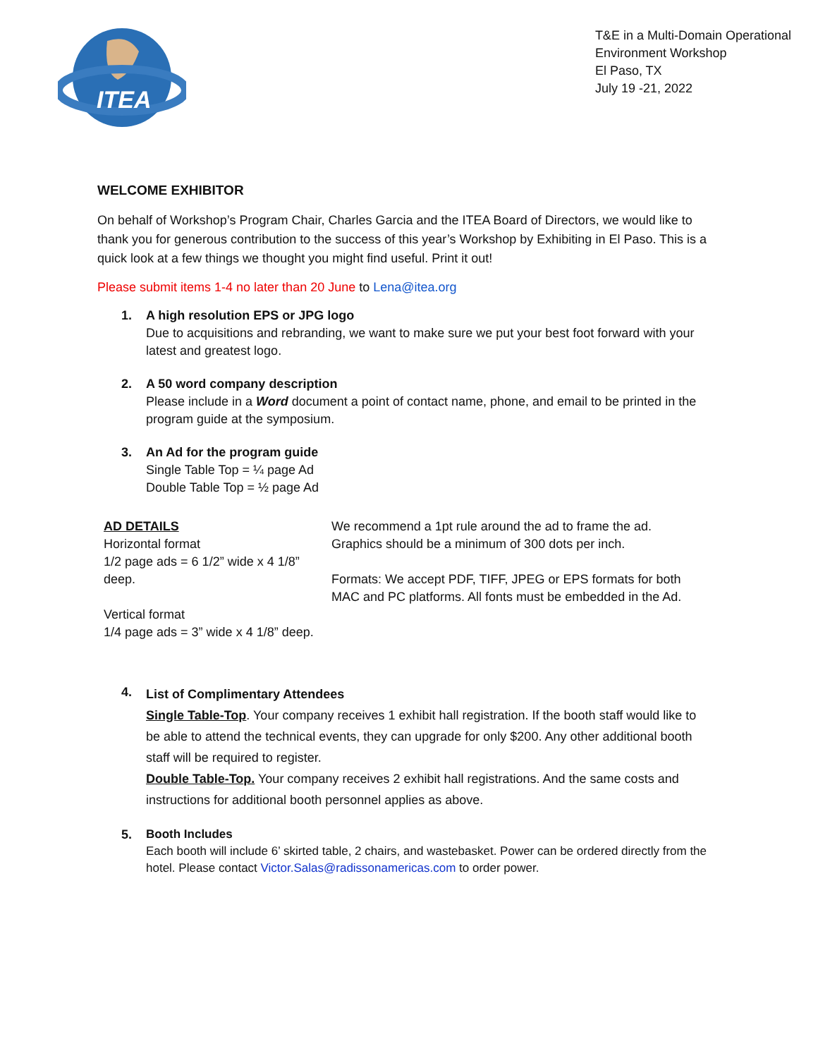ITEA
T&E in a Multi-Domain Operational
Environment Workshop
El Paso, TX
July 19 -21, 2022
WELCOME EXHIBITOR
On behalf of Workshop’s Program Chair, Charles Garcia and the ITEA Board of Directors, we would like to thank you for generous contribution to the success of this year’s Workshop by Exhibiting in El Paso. This is a quick look at a few things we thought you might find useful. Print it out!
Please submit items 1-4 no later than 20 June to Lena@itea.org
1. A high resolution EPS or JPG logo
Due to acquisitions and rebranding, we want to make sure we put your best foot forward with your latest and greatest logo.
2. A 50 word company description
Please include in a Word document a point of contact name, phone, and email to be printed in the program guide at the symposium.
3. An Ad for the program guide
Single Table Top = ¼ page Ad
Double Table Top = ½ page Ad
| AD DETAILS Horizontal format 1/2 page ads = 6 1/2” wide x 4 1/8” deep. Vertical format 1/4 page ads = 3” wide x 4 1/8” deep. | We recommend a 1pt rule around the ad to frame the ad. Graphics should be a minimum of 300 dots per inch. Formats: We accept PDF, TIFF, JPEG or EPS formats for both MAC and PC platforms. All fonts must be embedded in the Ad. |
4.
List of Complimentary Attendees
Single Table-Top. Your company receives 1 exhibit hall registration. If the booth staff would like to be able to attend the technical events, they can upgrade for only $200. Any other additional booth staff will be required to register.
Double Table-Top. Your company receives 2 exhibit hall registrations. And the same costs and instructions for additional booth personnel applies as above.
5.
Booth Includes
Each booth will include 6’ skirted table, 2 chairs, and wastebasket. Power can be ordered directly from the hotel. Please contact Victor.Salas@radissonamericas.com to order power.